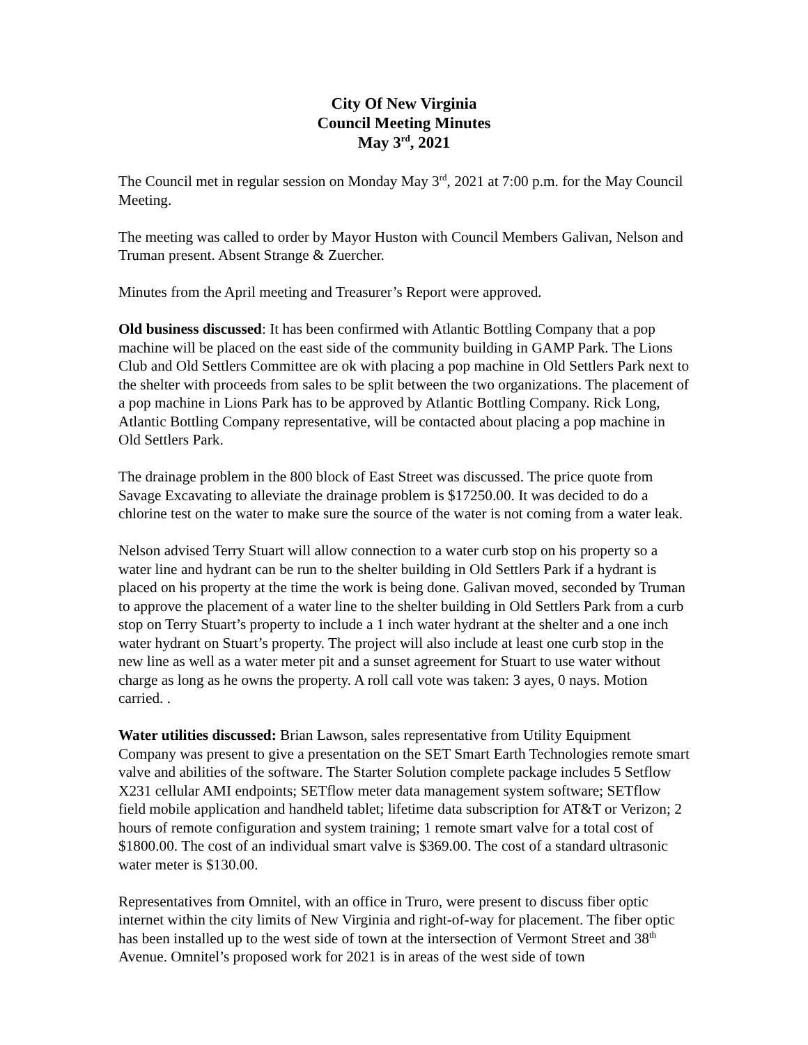City Of New Virginia
Council Meeting Minutes
May 3<sup>rd</sup>, 2021
The Council met in regular session on Monday May 3<sup>rd</sup>, 2021 at 7:00 p.m. for the May Council Meeting.
The meeting was called to order by Mayor Huston with Council Members Galivan, Nelson and Truman present. Absent Strange & Zuercher.
Minutes from the April meeting and Treasurer’s Report were approved.
Old business discussed: It has been confirmed with Atlantic Bottling Company that a pop machine will be placed on the east side of the community building in GAMP Park. The Lions Club and Old Settlers Committee are ok with placing a pop machine in Old Settlers Park next to the shelter with proceeds from sales to be split between the two organizations. The placement of a pop machine in Lions Park has to be approved by Atlantic Bottling Company. Rick Long, Atlantic Bottling Company representative, will be contacted about placing a pop machine in Old Settlers Park.
The drainage problem in the 800 block of East Street was discussed. The price quote from Savage Excavating to alleviate the drainage problem is $17250.00. It was decided to do a chlorine test on the water to make sure the source of the water is not coming from a water leak.
Nelson advised Terry Stuart will allow connection to a water curb stop on his property so a water line and hydrant can be run to the shelter building in Old Settlers Park if a hydrant is placed on his property at the time the work is being done. Galivan moved, seconded by Truman to approve the placement of a water line to the shelter building in Old Settlers Park from a curb stop on Terry Stuart’s property to include a 1 inch water hydrant at the shelter and a one inch water hydrant on Stuart’s property. The project will also include at least one curb stop in the new line as well as a water meter pit and a sunset agreement for Stuart to use water without charge as long as he owns the property. A roll call vote was taken: 3 ayes, 0 nays. Motion carried. .
Water utilities discussed: Brian Lawson, sales representative from Utility Equipment Company was present to give a presentation on the SET Smart Earth Technologies remote smart valve and abilities of the software. The Starter Solution complete package includes 5 Setflow X231 cellular AMI endpoints; SETflow meter data management system software; SETflow field mobile application and handheld tablet; lifetime data subscription for AT&T or Verizon; 2 hours of remote configuration and system training; 1 remote smart valve for a total cost of $1800.00. The cost of an individual smart valve is $369.00. The cost of a standard ultrasonic water meter is $130.00.
Representatives from Omnitel, with an office in Truro, were present to discuss fiber optic internet within the city limits of New Virginia and right-of-way for placement. The fiber optic has been installed up to the west side of town at the intersection of Vermont Street and 38<sup>th</sup> Avenue. Omnitel’s proposed work for 2021 is in areas of the west side of town